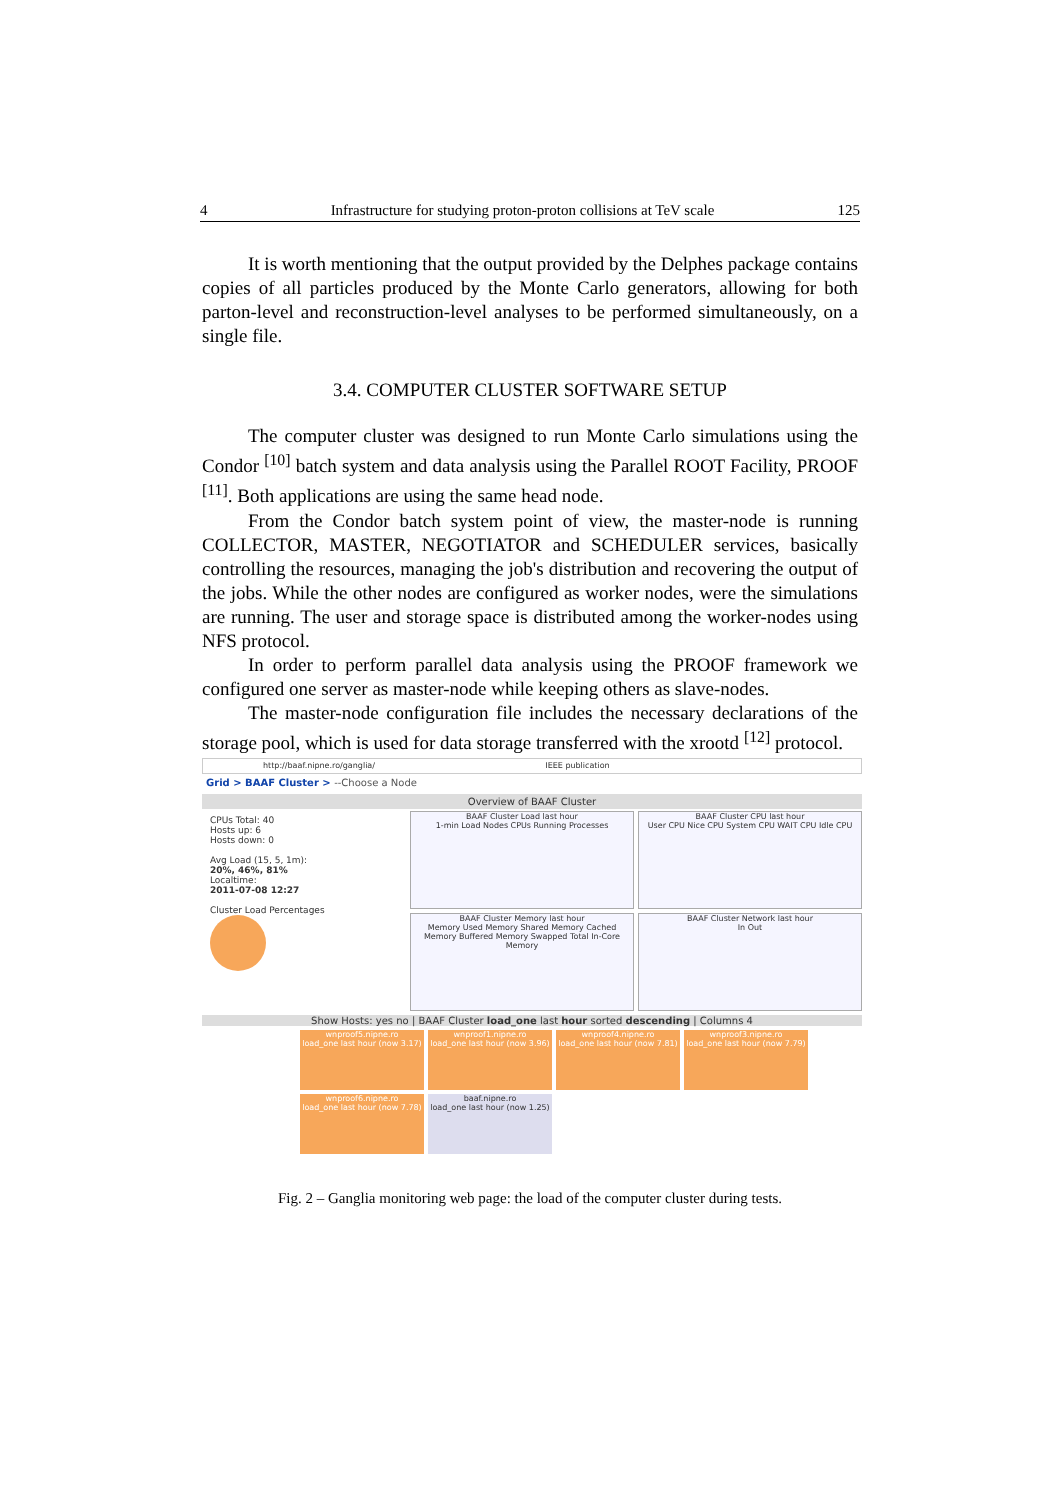4 Infrastructure for studying proton-proton collisions at TeV scale 125
It is worth mentioning that the output provided by the Delphes package contains copies of all particles produced by the Monte Carlo generators, allowing for both parton-level and reconstruction-level analyses to be performed simultaneously, on a single file.
3.4. COMPUTER CLUSTER SOFTWARE SETUP
The computer cluster was designed to run Monte Carlo simulations using the Condor <sup>[10]</sup> batch system and data analysis using the Parallel ROOT Facility, PROOF <sup>[11]</sup>. Both applications are using the same head node.
From the Condor batch system point of view, the master-node is running COLLECTOR, MASTER, NEGOTIATOR and SCHEDULER services, basically controlling the resources, managing the job's distribution and recovering the output of the jobs. While the other nodes are configured as worker nodes, were the simulations are running. The user and storage space is distributed among the worker-nodes using NFS protocol.
In order to perform parallel data analysis using the PROOF framework we configured one server as master-node while keeping others as slave-nodes.
The master-node configuration file includes the necessary declarations of the storage pool, which is used for data storage transferred with the xrootd <sup>[12]</sup> protocol.
http://baaf.nipne.ro/ganglia/ IEEE publication
Grid > BAAF Cluster > --Choose a Node
Overview of BAAF Cluster
CPUs Total: 40
Hosts up: 6
Hosts down: 0
Avg Load (15, 5, 1m):
20%, 46%, 81%
Localtime:
2011-07-08 12:27
Cluster Load Percentages
BAAF Cluster Load last hour
1-min Load Nodes CPUs Running Processes
BAAF Cluster Memory last hour
Memory Used Memory Shared Memory Cached Memory Buffered Memory Swapped Total In-Core Memory
BAAF Cluster CPU last hour
User CPU Nice CPU System CPU WAIT CPU Idle CPU
BAAF Cluster Network last hour
In Out
Show Hosts: yes no | BAAF Cluster load_one last hour sorted descending | Columns 4
wnproof5.nipne.ro
load_one last hour (now 3.17)
wnproof1.nipne.ro
load_one last hour (now 3.96)
wnproof4.nipne.ro
load_one last hour (now 7.81)
wnproof3.nipne.ro
load_one last hour (now 7.79)
wnproof6.nipne.ro
load_one last hour (now 7.78)
baaf.nipne.ro
load_one last hour (now 1.25)
Fig. 2 – Ganglia monitoring web page: the load of the computer cluster during tests.